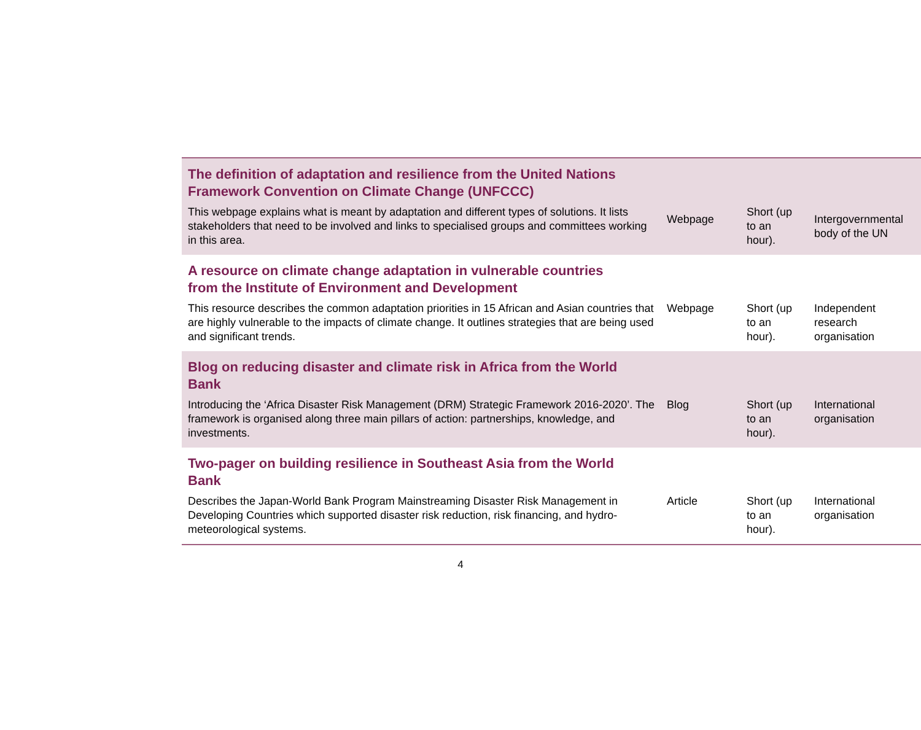| The definition of adaptation and resilience from the United Nations Framework Convention on Climate Change (UNFCCC) | | | |
| This webpage explains what is meant by adaptation and different types of solutions. It lists stakeholders that need to be involved and links to specialised groups and committees working in this area. | Webpage | Short (up to an hour). | Intergovernmental body of the UN |
| A resource on climate change adaptation in vulnerable countries from the Institute of Environment and Development | | | |
| This resource describes the common adaptation priorities in 15 African and Asian countries that are highly vulnerable to the impacts of climate change. It outlines strategies that are being used and significant trends. | Webpage | Short (up to an hour). | Independent research organisation |
| Blog on reducing disaster and climate risk in Africa from the World Bank | | | |
| Introducing the ‘Africa Disaster Risk Management (DRM) Strategic Framework 2016-2020’. The framework is organised along three main pillars of action: partnerships, knowledge, and investments. | Blog | Short (up to an hour). | International organisation |
| Two-pager on building resilience in Southeast Asia from the World Bank | | | |
| Describes the Japan-World Bank Program Mainstreaming Disaster Risk Management in Developing Countries which supported disaster risk reduction, risk financing, and hydro-meteorological systems. | Article | Short (up to an hour). | International organisation |
4